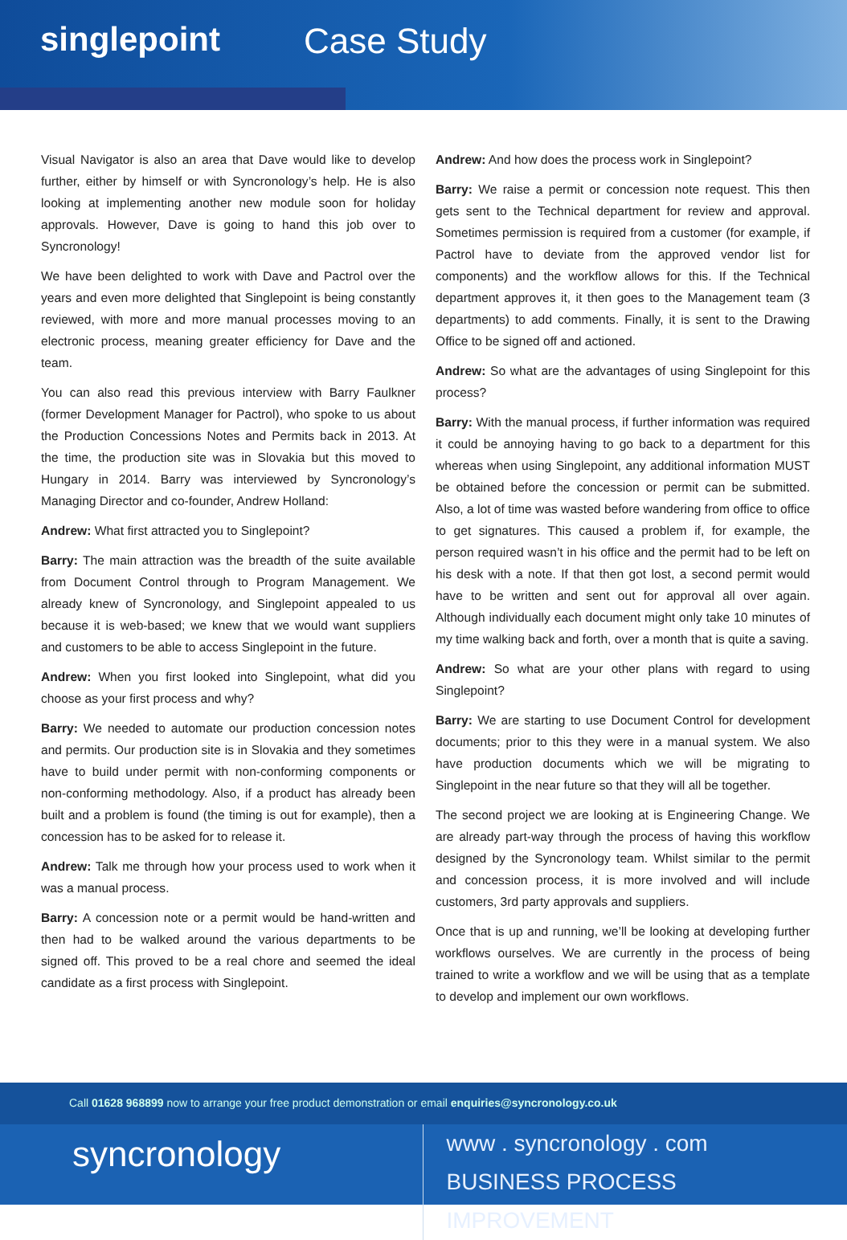singlepoint
Case Study
Visual Navigator is also an area that Dave would like to develop further, either by himself or with Syncronology’s help. He is also looking at implementing another new module soon for holiday approvals. However, Dave is going to hand this job over to Syncronology!
We have been delighted to work with Dave and Pactrol over the years and even more delighted that Singlepoint is being constantly reviewed, with more and more manual processes moving to an electronic process, meaning greater efficiency for Dave and the team.
You can also read this previous interview with Barry Faulkner (former Development Manager for Pactrol), who spoke to us about the Production Concessions Notes and Permits back in 2013. At the time, the production site was in Slovakia but this moved to Hungary in 2014. Barry was interviewed by Syncronology’s Managing Director and co-founder, Andrew Holland:
Andrew: What first attracted you to Singlepoint?
Barry: The main attraction was the breadth of the suite available from Document Control through to Program Management. We already knew of Syncronology, and Singlepoint appealed to us because it is web-based; we knew that we would want suppliers and customers to be able to access Singlepoint in the future.
Andrew: When you first looked into Singlepoint, what did you choose as your first process and why?
Barry: We needed to automate our production concession notes and permits. Our production site is in Slovakia and they sometimes have to build under permit with non-conforming components or non-conforming methodology. Also, if a product has already been built and a problem is found (the timing is out for example), then a concession has to be asked for to release it.
Andrew: Talk me through how your process used to work when it was a manual process.
Barry: A concession note or a permit would be hand-written and then had to be walked around the various departments to be signed off. This proved to be a real chore and seemed the ideal candidate as a first process with Singlepoint.
Andrew: And how does the process work in Singlepoint?
Barry: We raise a permit or concession note request. This then gets sent to the Technical department for review and approval. Sometimes permission is required from a customer (for example, if Pactrol have to deviate from the approved vendor list for components) and the workflow allows for this. If the Technical department approves it, it then goes to the Management team (3 departments) to add comments. Finally, it is sent to the Drawing Office to be signed off and actioned.
Andrew: So what are the advantages of using Singlepoint for this process?
Barry: With the manual process, if further information was required it could be annoying having to go back to a department for this whereas when using Singlepoint, any additional information MUST be obtained before the concession or permit can be submitted. Also, a lot of time was wasted before wandering from office to office to get signatures. This caused a problem if, for example, the person required wasn’t in his office and the permit had to be left on his desk with a note. If that then got lost, a second permit would have to be written and sent out for approval all over again. Although individually each document might only take 10 minutes of my time walking back and forth, over a month that is quite a saving.
Andrew: So what are your other plans with regard to using Singlepoint?
Barry: We are starting to use Document Control for development documents; prior to this they were in a manual system. We also have production documents which we will be migrating to Singlepoint in the near future so that they will all be together.
The second project we are looking at is Engineering Change. We are already part-way through the process of having this workflow designed by the Syncronology team. Whilst similar to the permit and concession process, it is more involved and will include customers, 3rd party approvals and suppliers.
Once that is up and running, we’ll be looking at developing further workflows ourselves. We are currently in the process of being trained to write a workflow and we will be using that as a template to develop and implement our own workflows.
Call 01628 968899 now to arrange your free product demonstration or email enquiries@syncronology.co.uk
syncronology
www . syncronology . com
BUSINESS PROCESS IMPROVEMENT